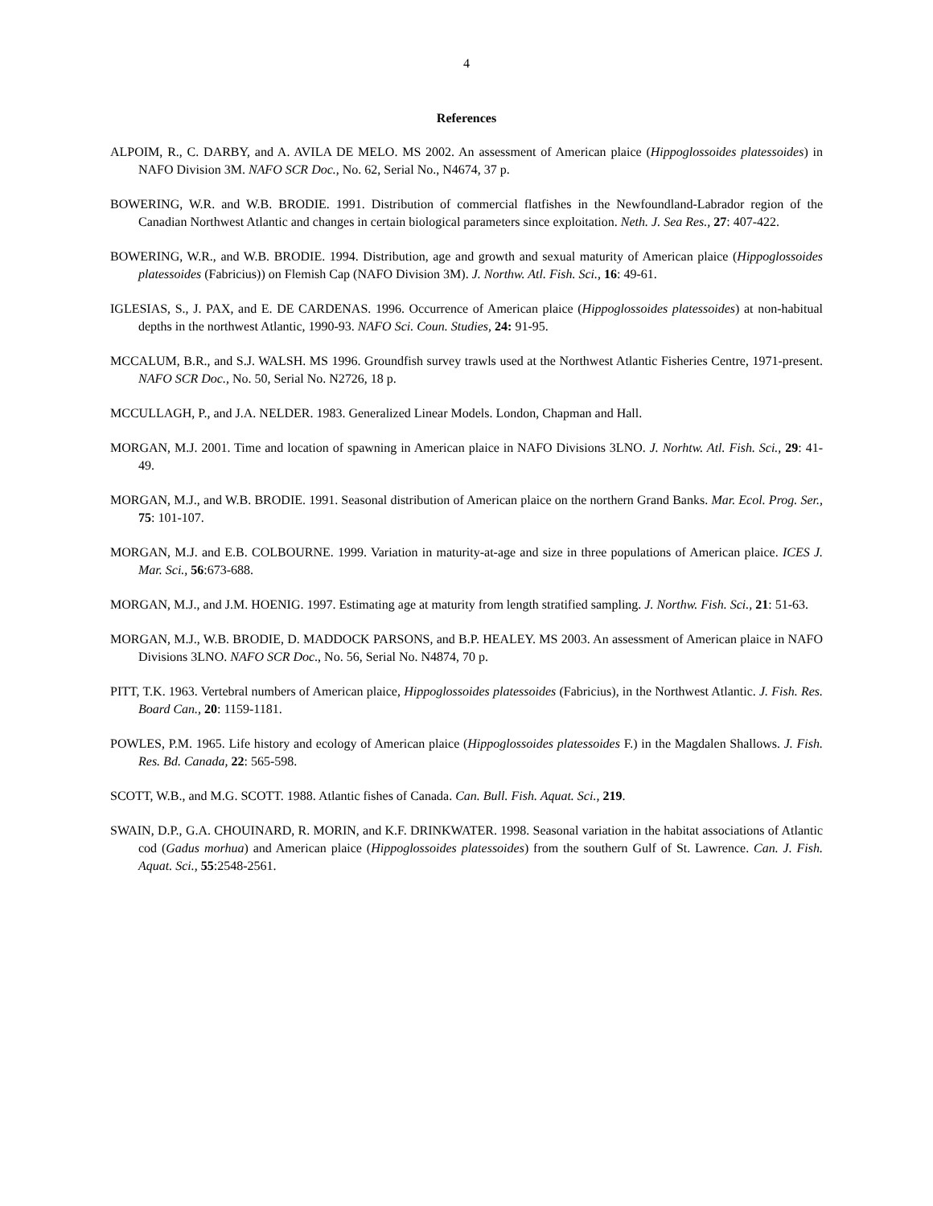4
References
ALPOIM, R., C. DARBY, and A. AVILA DE MELO. MS 2002. An assessment of American plaice (Hippoglossoides platessoides) in NAFO Division 3M. NAFO SCR Doc., No. 62, Serial No., N4674, 37 p.
BOWERING, W.R. and W.B. BRODIE. 1991. Distribution of commercial flatfishes in the Newfoundland-Labrador region of the Canadian Northwest Atlantic and changes in certain biological parameters since exploitation. Neth. J. Sea Res., 27: 407-422.
BOWERING, W.R., and W.B. BRODIE. 1994. Distribution, age and growth and sexual maturity of American plaice (Hippoglossoides platessoides (Fabricius)) on Flemish Cap (NAFO Division 3M). J. Northw. Atl. Fish. Sci., 16: 49-61.
IGLESIAS, S., J. PAX, and E. DE CARDENAS. 1996. Occurrence of American plaice (Hippoglossoides platessoides) at non-habitual depths in the northwest Atlantic, 1990-93. NAFO Sci. Coun. Studies, 24: 91-95.
MCCALUM, B.R., and S.J. WALSH. MS 1996. Groundfish survey trawls used at the Northwest Atlantic Fisheries Centre, 1971-present. NAFO SCR Doc., No. 50, Serial No. N2726, 18 p.
MCCULLAGH, P., and J.A. NELDER. 1983. Generalized Linear Models. London, Chapman and Hall.
MORGAN, M.J. 2001. Time and location of spawning in American plaice in NAFO Divisions 3LNO. J. Norhtw. Atl. Fish. Sci., 29: 41-49.
MORGAN, M.J., and W.B. BRODIE. 1991. Seasonal distribution of American plaice on the northern Grand Banks. Mar. Ecol. Prog. Ser., 75: 101-107.
MORGAN, M.J. and E.B. COLBOURNE. 1999. Variation in maturity-at-age and size in three populations of American plaice. ICES J. Mar. Sci., 56:673-688.
MORGAN, M.J., and J.M. HOENIG. 1997. Estimating age at maturity from length stratified sampling. J. Northw. Fish. Sci., 21: 51-63.
MORGAN, M.J., W.B. BRODIE, D. MADDOCK PARSONS, and B.P. HEALEY. MS 2003. An assessment of American plaice in NAFO Divisions 3LNO. NAFO SCR Doc., No. 56, Serial No. N4874, 70 p.
PITT, T.K. 1963. Vertebral numbers of American plaice, Hippoglossoides platessoides (Fabricius), in the Northwest Atlantic. J. Fish. Res. Board Can., 20: 1159-1181.
POWLES, P.M. 1965. Life history and ecology of American plaice (Hippoglossoides platessoides F.) in the Magdalen Shallows. J. Fish. Res. Bd. Canada, 22: 565-598.
SCOTT, W.B., and M.G. SCOTT. 1988. Atlantic fishes of Canada. Can. Bull. Fish. Aquat. Sci., 219.
SWAIN, D.P., G.A. CHOUINARD, R. MORIN, and K.F. DRINKWATER. 1998. Seasonal variation in the habitat associations of Atlantic cod (Gadus morhua) and American plaice (Hippoglossoides platessoides) from the southern Gulf of St. Lawrence. Can. J. Fish. Aquat. Sci., 55:2548-2561.